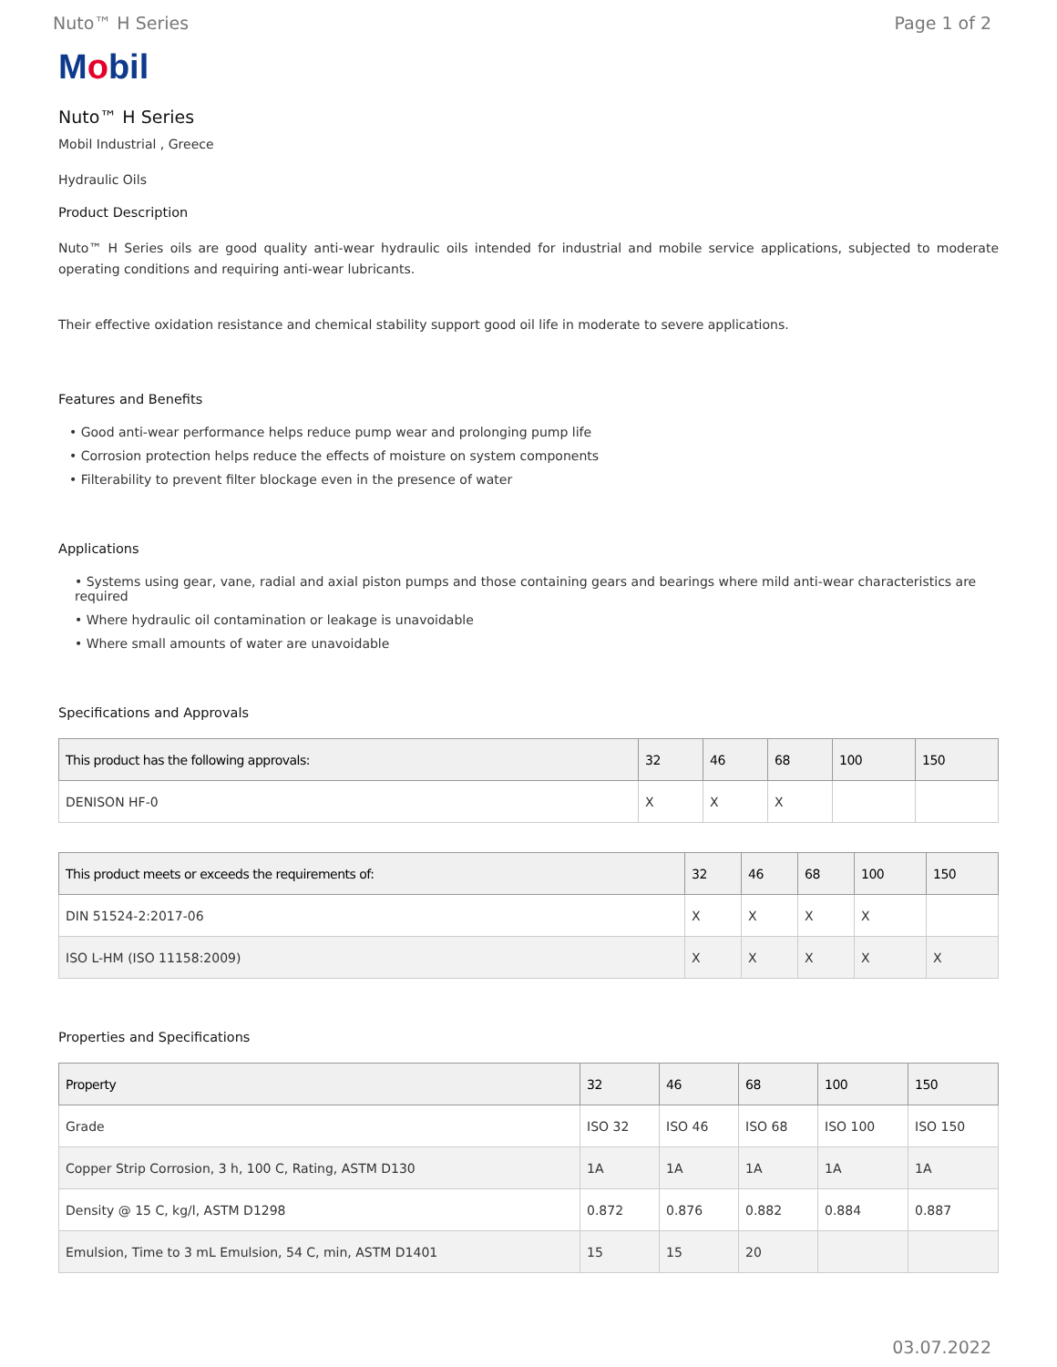Nuto™ H Series Page 1 of 2
Mobil
Nuto™ H Series
Mobil Industrial , Greece
Hydraulic Oils
Product Description
Nuto™ H Series oils are good quality anti-wear hydraulic oils intended for industrial and mobile service applications, subjected to moderate operating conditions and requiring anti-wear lubricants.
Their effective oxidation resistance and chemical stability support good oil life in moderate to severe applications.
Features and Benefits
• Good anti-wear performance helps reduce pump wear and prolonging pump life
• Corrosion protection helps reduce the effects of moisture on system components
• Filterability to prevent filter blockage even in the presence of water
Applications
• Systems using gear, vane, radial and axial piston pumps and those containing gears and bearings where mild anti-wear characteristics are required
• Where hydraulic oil contamination or leakage is unavoidable
• Where small amounts of water are unavoidable
Specifications and Approvals
| This product has the following approvals: | 32 | 46 | 68 | 100 | 150 |
| --- | --- | --- | --- | --- | --- |
| DENISON HF-0 | X | X | X | | |
| This product meets or exceeds the requirements of: | 32 | 46 | 68 | 100 | 150 |
| --- | --- | --- | --- | --- | --- |
| DIN 51524-2:2017-06 | X | X | X | X | |
| ISO L-HM (ISO 11158:2009) | X | X | X | X | X |
Properties and Specifications
| Property | 32 | 46 | 68 | 100 | 150 |
| --- | --- | --- | --- | --- | --- |
| Grade | ISO 32 | ISO 46 | ISO 68 | ISO 100 | ISO 150 |
| Copper Strip Corrosion, 3 h, 100 C, Rating, ASTM D130 | 1A | 1A | 1A | 1A | 1A |
| Density @ 15 C, kg/l, ASTM D1298 | 0.872 | 0.876 | 0.882 | 0.884 | 0.887 |
| Emulsion, Time to 3 mL Emulsion, 54 C, min, ASTM D1401 | 15 | 15 | 20 | | |
03.07.2022